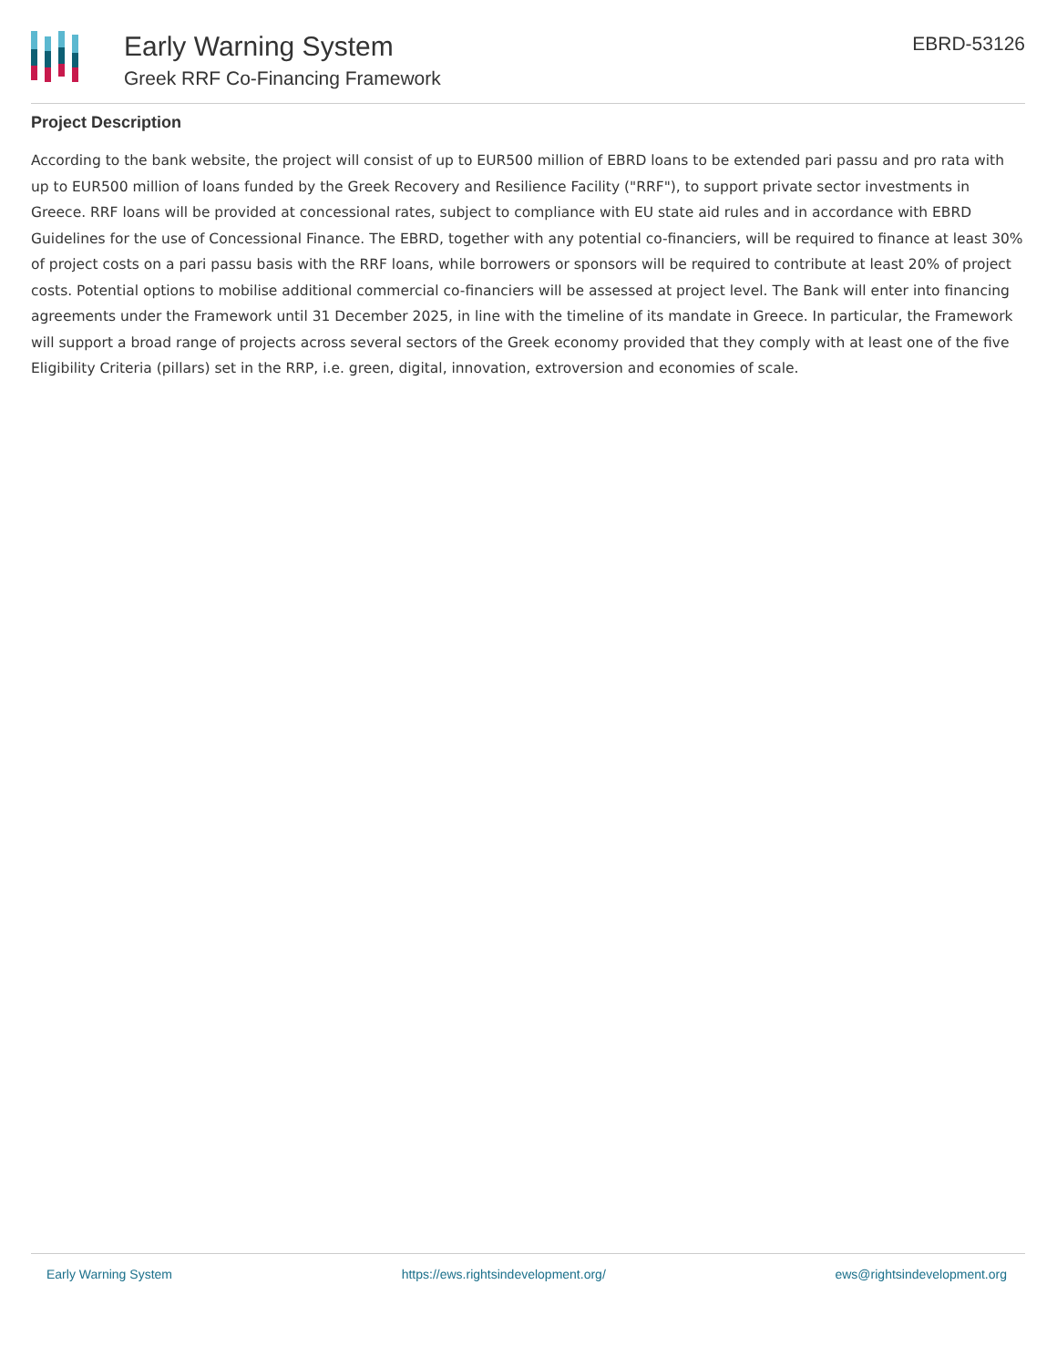Early Warning System
Greek RRF Co-Financing Framework
EBRD-53126
Project Description
According to the bank website, the project will consist of up to EUR500 million of EBRD loans to be extended pari passu and pro rata with up to EUR500 million of loans funded by the Greek Recovery and Resilience Facility ("RRF"), to support private sector investments in Greece. RRF loans will be provided at concessional rates, subject to compliance with EU state aid rules and in accordance with EBRD Guidelines for the use of Concessional Finance. The EBRD, together with any potential co-financiers, will be required to finance at least 30% of project costs on a pari passu basis with the RRF loans, while borrowers or sponsors will be required to contribute at least 20% of project costs. Potential options to mobilise additional commercial co-financiers will be assessed at project level. The Bank will enter into financing agreements under the Framework until 31 December 2025, in line with the timeline of its mandate in Greece. In particular, the Framework will support a broad range of projects across several sectors of the Greek economy provided that they comply with at least one of the five Eligibility Criteria (pillars) set in the RRP, i.e. green, digital, innovation, extroversion and economies of scale.
Early Warning System https://ews.rightsindevelopment.org/ ews@rightsindevelopment.org